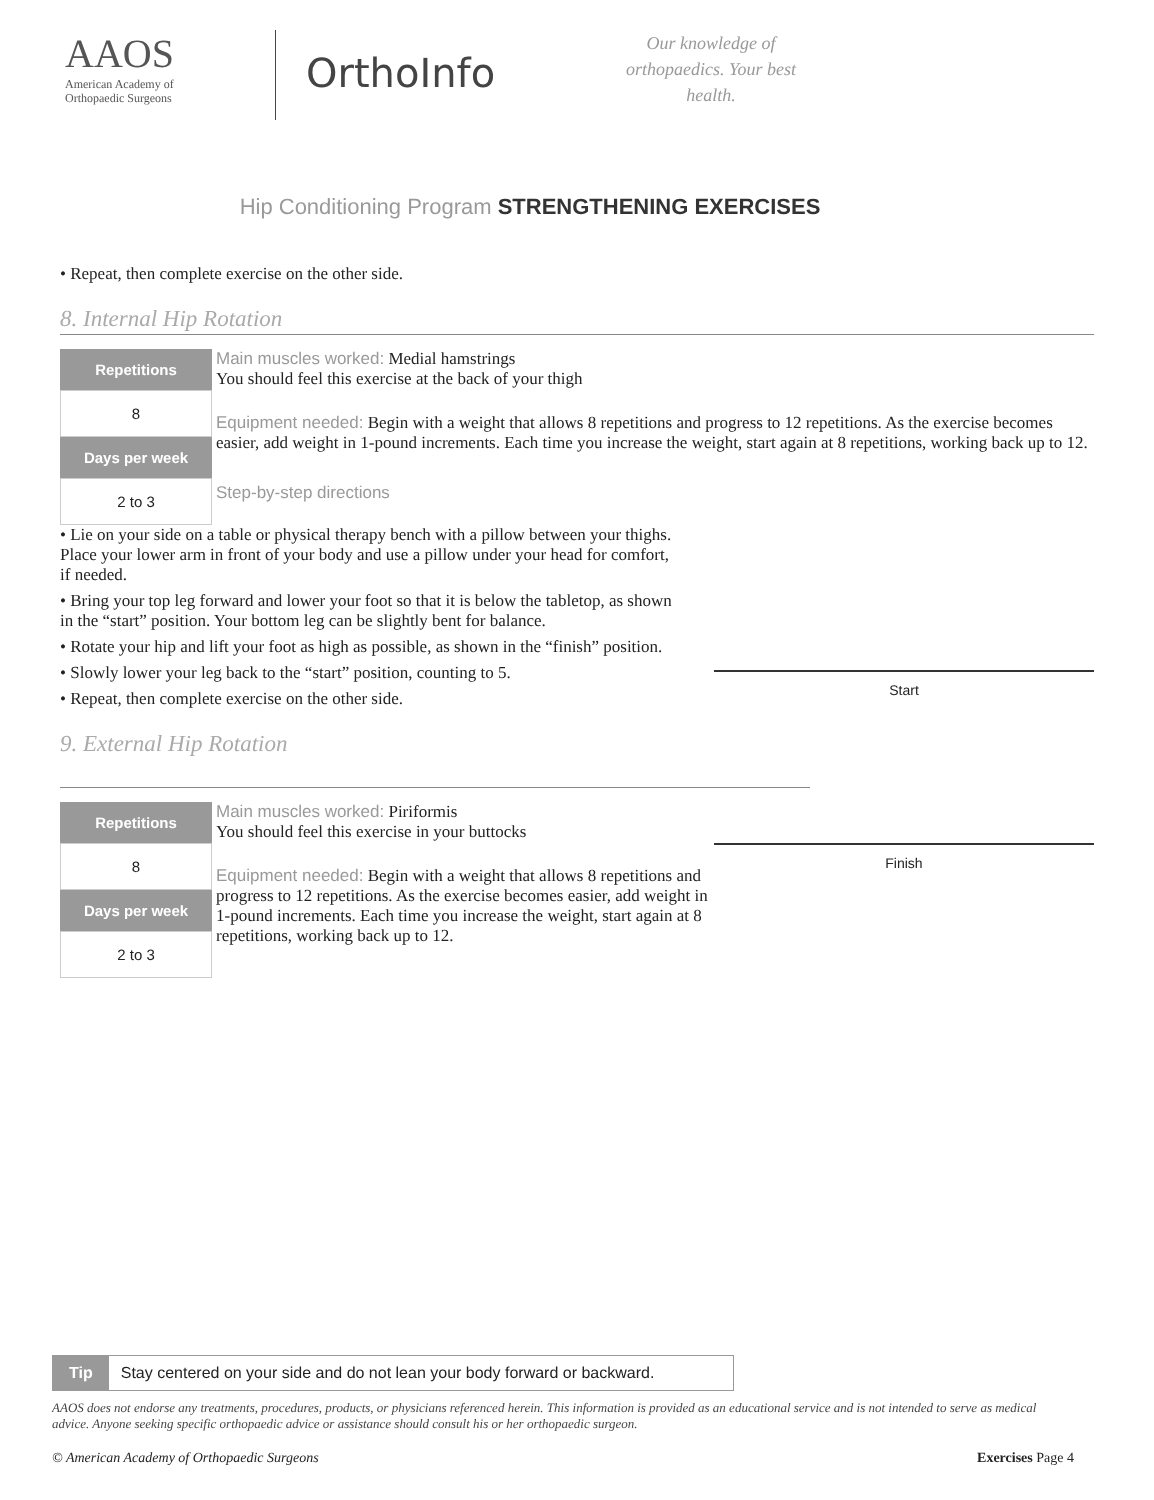AAOS
American Academy of
Orthopaedic Surgeons
OrthoInfo
Our knowledge of orthopaedics. Your best health.
Hip Conditioning Program STRENGTHENING EXERCISES
• Repeat, then complete exercise on the other side.
8. Internal Hip Rotation
Repetitions
8
Days per week
2 to 3
Main muscles worked: Medial hamstrings
You should feel this exercise at the back of your thigh
Equipment needed: Begin with a weight that allows 8 repetitions and progress to 12 repetitions. As the exercise becomes easier, add weight in 1-pound increments. Each time you increase the weight, start again at 8 repetitions, working back up to 12.
Step-by-step directions
Start
Finish
• Lie on your side on a table or physical therapy bench with a pillow between your thighs. Place your lower arm in front of your body and use a pillow under your head for comfort, if needed.
• Bring your top leg forward and lower your foot so that it is below the tabletop, as shown in the “start” position. Your bottom leg can be slightly bent for balance.
• Rotate your hip and lift your foot as high as possible, as shown in the “finish” position.
• Slowly lower your leg back to the “start” position, counting to 5.
• Repeat, then complete exercise on the other side.
9. External Hip Rotation
Repetitions
8
Days per week
2 to 3
Main muscles worked: Piriformis
You should feel this exercise in your buttocks
Equipment needed: Begin with a weight that allows 8 repetitions and progress to 12 repetitions. As the exercise becomes easier, add weight in 1-pound increments. Each time you increase the weight, start again at 8 repetitions, working back up to 12.
Tip Stay centered on your side and do not lean your body forward or backward.
AAOS does not endorse any treatments, procedures, products, or physicians referenced herein. This information is provided as an educational service and is not intended to serve as medical advice. Anyone seeking specific orthopaedic advice or assistance should consult his or her orthopaedic surgeon.
© American Academy of Orthopaedic Surgeons Exercises Page 4